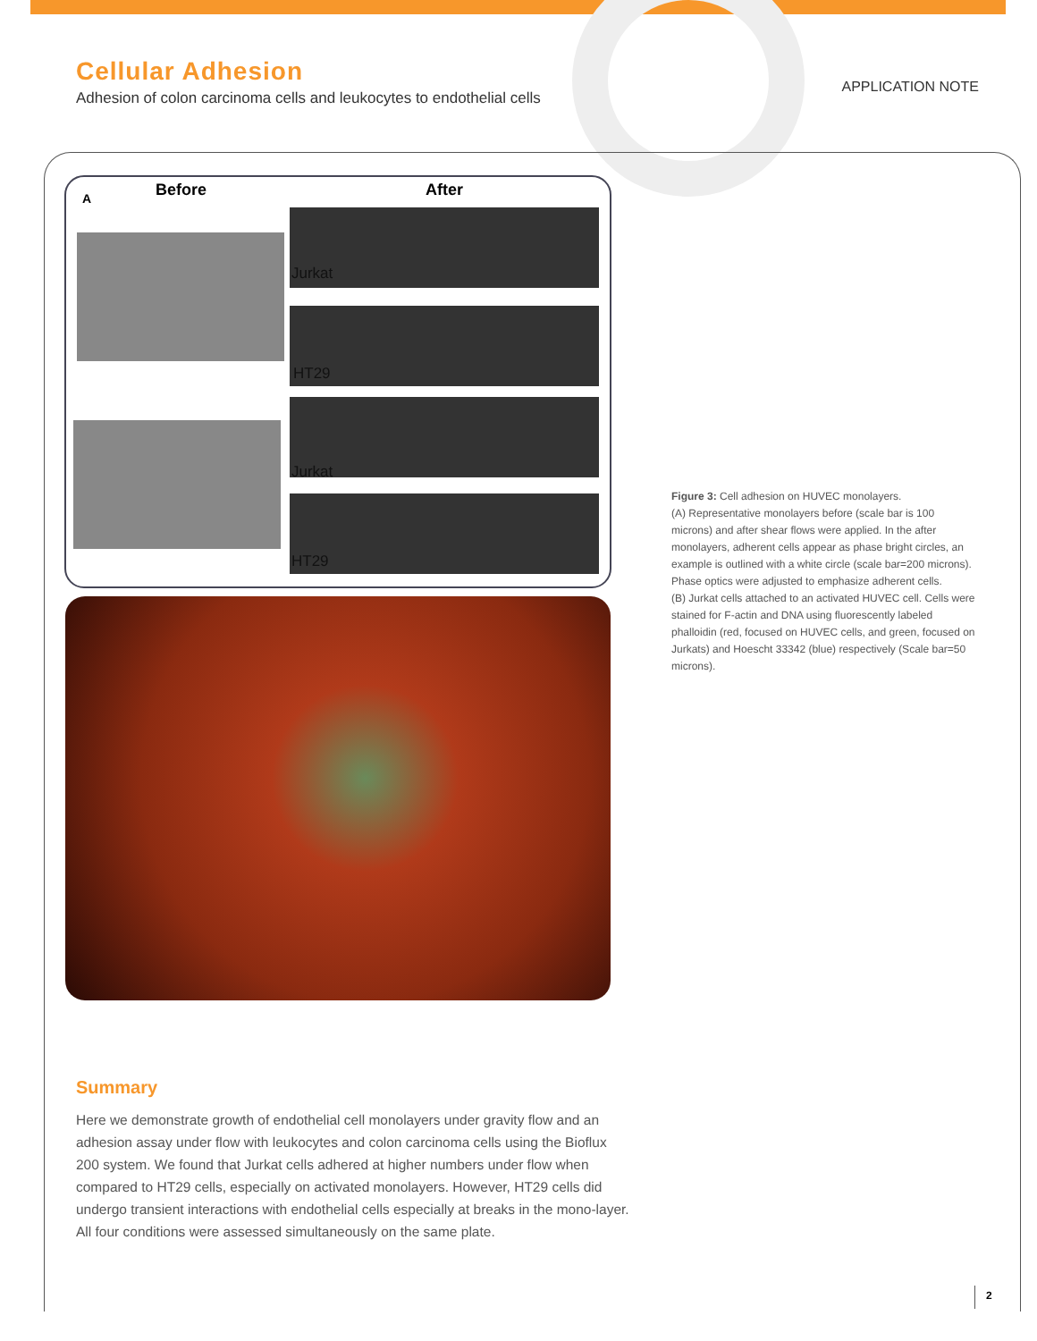Cellular Adhesion
Adhesion of colon carcinoma cells and leukocytes to endothelial cells
APPLICATION NOTE
A Before After
Jurkat
HT29
Jurkat
HT29
Figure 3: Cell adhesion on HUVEC monolayers.
(A) Representative monolayers before (scale bar is 100 microns) and after shear flows were applied. In the after monolayers, adherent cells appear as phase bright circles, an example is outlined with a white circle (scale bar=200 microns). Phase optics were adjusted to emphasize adherent cells.
(B) Jurkat cells attached to an activated HUVEC cell. Cells were stained for F-actin and DNA using fluorescently labeled phalloidin (red, focused on HUVEC cells, and green, focused on Jurkats) and Hoescht 33342 (blue) respectively (Scale bar=50 microns).
Summary
Here we demonstrate growth of endothelial cell monolayers under gravity flow and an adhesion assay under flow with leukocytes and colon carcinoma cells using the Bioflux 200 system. We found that Jurkat cells adhered at higher numbers under flow when compared to HT29 cells, especially on activated monolayers. However, HT29 cells did undergo transient interactions with endothelial cells especially at breaks in the mono-layer. All four conditions were assessed simultaneously on the same plate.
2